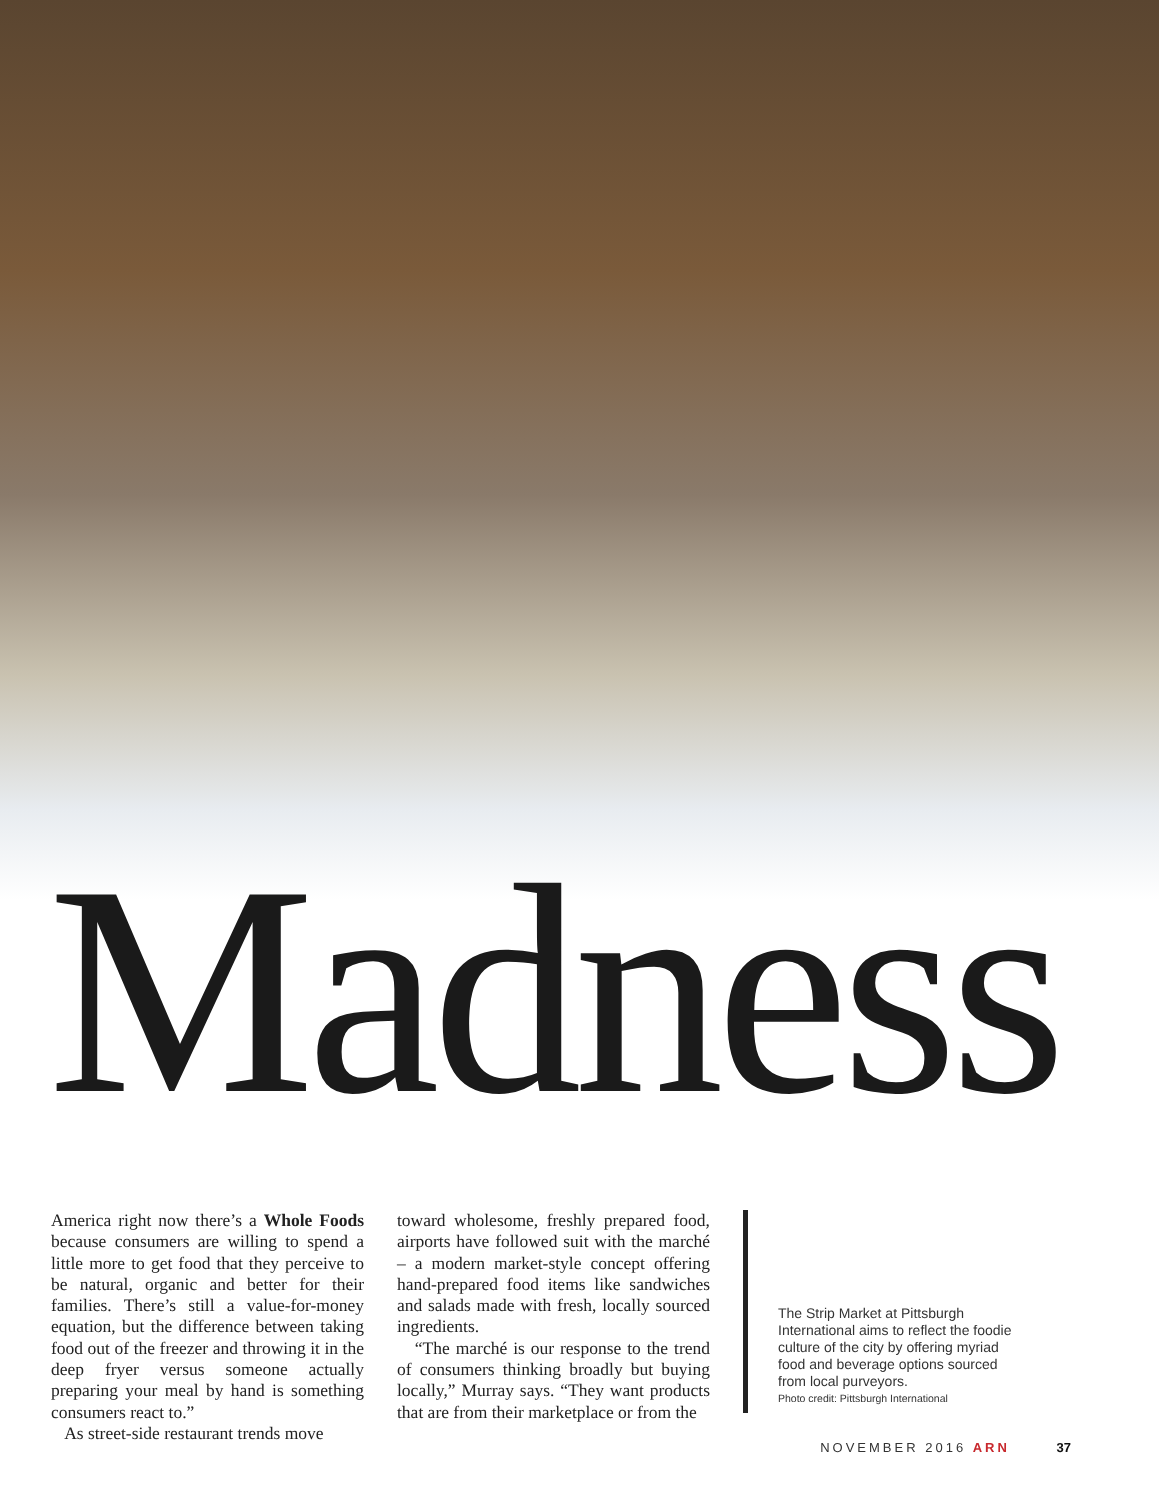Madness
America right now there’s a Whole Foods because consumers are willing to spend a little more to get food that they perceive to be natural, organic and better for their families. There’s still a value-for-money equation, but the difference between taking food out of the freezer and throwing it in the deep fryer versus someone actually preparing your meal by hand is something consumers react to.”
As street-side restaurant trends move
toward wholesome, freshly prepared food, airports have followed suit with the marché – a modern market-style concept offering hand-prepared food items like sandwiches and salads made with fresh, locally sourced ingredients.
“The marché is our response to the trend of consumers thinking broadly but buying locally,” Murray says. “They want products that are from their marketplace or from the
The Strip Market at Pittsburgh International aims to reflect the foodie culture of the city by offering myriad food and beverage options sourced from local purveyors.
Photo credit: Pittsburgh International
NOVEMBER 2016 ARN 37